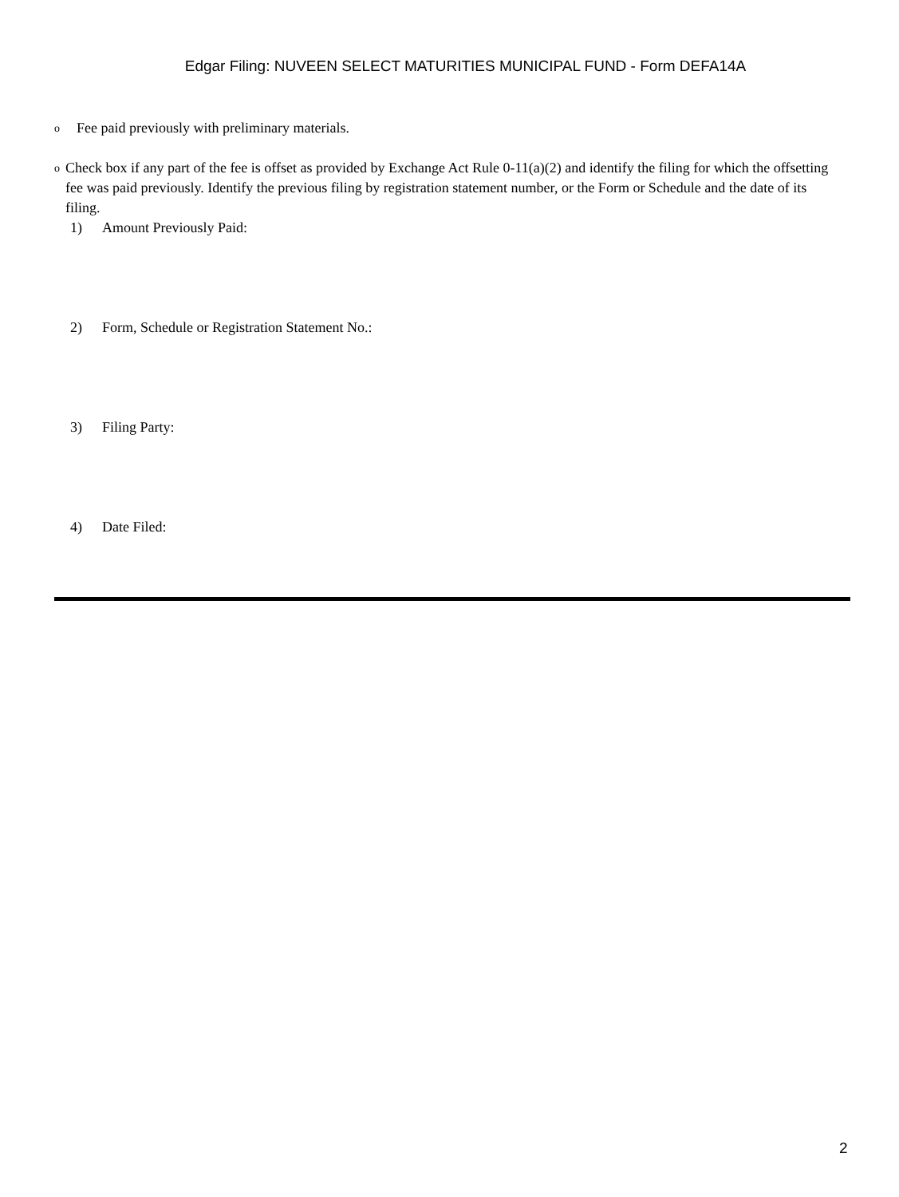Edgar Filing: NUVEEN SELECT MATURITIES MUNICIPAL FUND - Form DEFA14A
o Fee paid previously with preliminary materials.
o Check box if any part of the fee is offset as provided by Exchange Act Rule 0-11(a)(2) and identify the filing for which the offsetting fee was paid previously. Identify the previous filing by registration statement number, or the Form or Schedule and the date of its filing.
1) Amount Previously Paid:
2) Form, Schedule or Registration Statement No.:
3) Filing Party:
4) Date Filed:
2